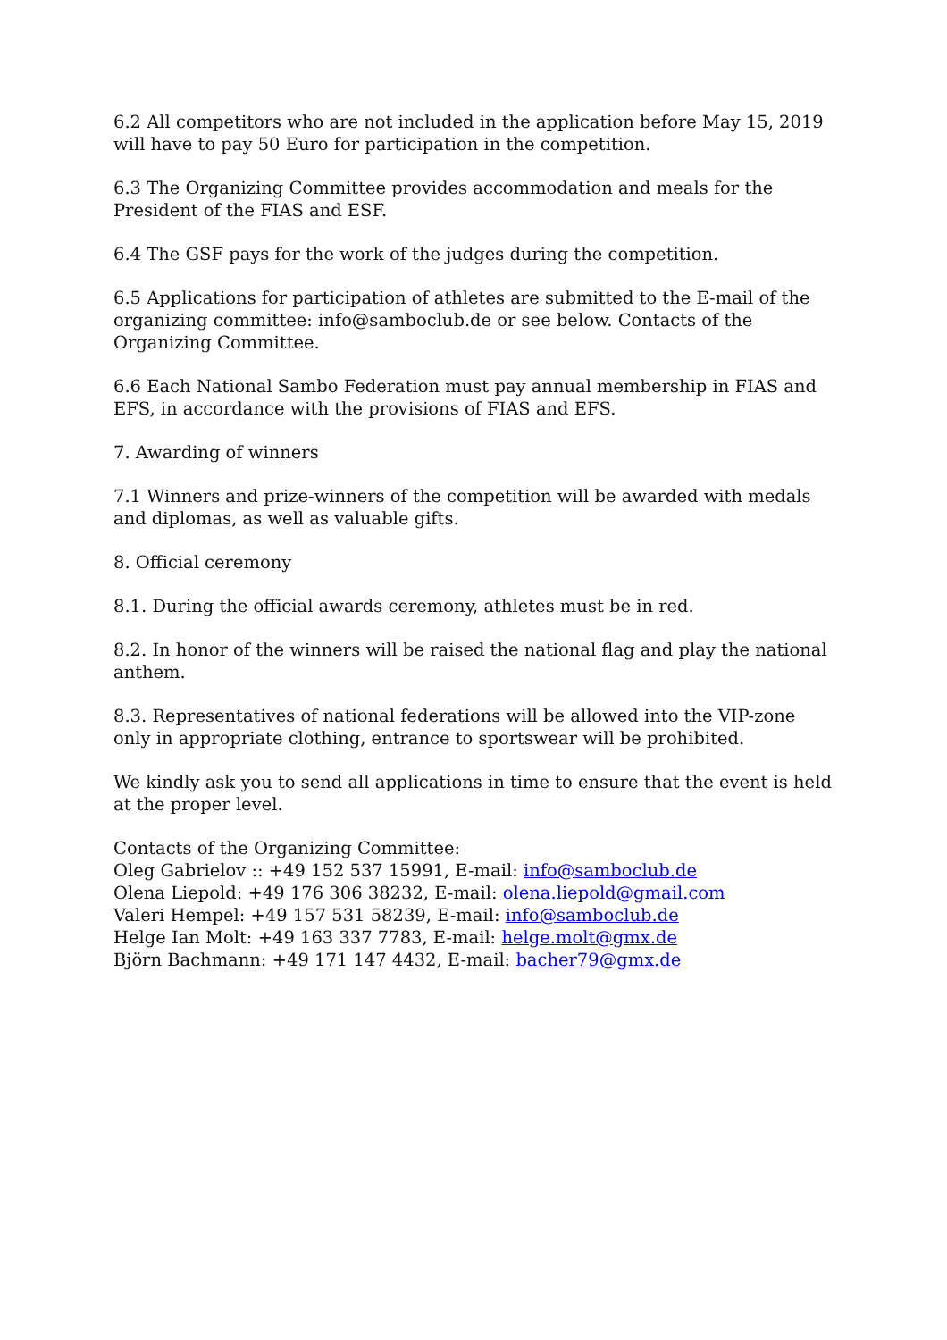6.2 All competitors who are not included in the application before May 15, 2019 will have to pay 50 Euro for participation in the competition.
6.3 The Organizing Committee provides accommodation and meals for the President of the FIAS and ESF.
6.4 The GSF pays for the work of the judges during the competition.
6.5 Applications for participation of athletes are submitted to the E-mail of the organizing committee: info@samboclub.de or see below. Contacts of the Organizing Committee.
6.6 Each National Sambo Federation must pay annual membership in FIAS and EFS, in accordance with the provisions of FIAS and EFS.
7. Awarding of winners
7.1 Winners and prize-winners of the competition will be awarded with medals and diplomas, as well as valuable gifts.
8. Official ceremony
8.1. During the official awards ceremony, athletes must be in red.
8.2. In honor of the winners will be raised the national flag and play the national anthem.
8.3. Representatives of national federations will be allowed into the VIP-zone only in appropriate clothing, entrance to sportswear will be prohibited.
We kindly ask you to send all applications in time to ensure that the event is held at the proper level.
Contacts of the Organizing Committee:
Oleg Gabrielov :: +49 152 537 15991, E-mail: info@samboclub.de
Olena Liepold: +49 176 306 38232, E-mail: olena.liepold@gmail.com
Valeri Hempel: +49 157 531 58239, E-mail: info@samboclub.de
Helge Ian Molt: +49 163 337 7783, E-mail: helge.molt@gmx.de
Björn Bachmann: +49 171 147 4432, E-mail: bacher79@gmx.de